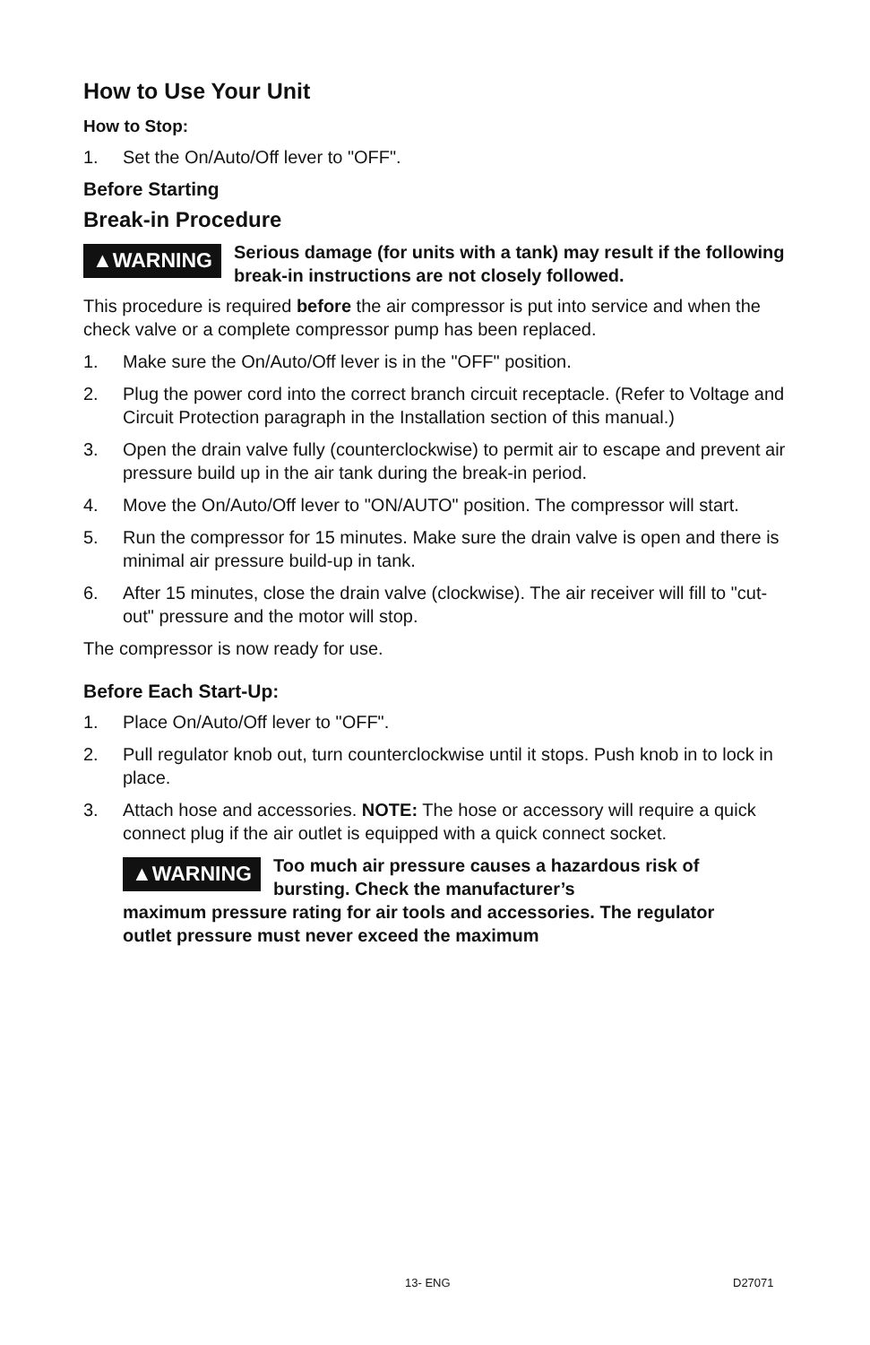How to Use Your Unit
How to Stop:
1. Set the On/Auto/Off lever to "OFF".
Before Starting
Break-in Procedure
▲WARNING Serious damage (for units with a tank) may result if the following break-in instructions are not closely followed.
This procedure is required before the air compressor is put into service and when the check valve or a complete compressor pump has been replaced.
1. Make sure the On/Auto/Off lever is in the "OFF" position.
2. Plug the power cord into the correct branch circuit receptacle. (Refer to Voltage and Circuit Protection paragraph in the Installation section of this manual.)
3. Open the drain valve fully (counterclockwise) to permit air to escape and prevent air pressure build up in the air tank during the break-in period.
4. Move the On/Auto/Off lever to "ON/AUTO" position. The compressor will start.
5. Run the compressor for 15 minutes. Make sure the drain valve is open and there is minimal air pressure build-up in tank.
6. After 15 minutes, close the drain valve (clockwise). The air receiver will fill to "cut-out" pressure and the motor will stop.
The compressor is now ready for use.
Before Each Start-Up:
1. Place On/Auto/Off lever to "OFF".
2. Pull regulator knob out, turn counterclockwise until it stops. Push knob in to lock in place.
3. Attach hose and accessories. NOTE: The hose or accessory will require a quick connect plug if the air outlet is equipped with a quick connect socket.
▲WARNING Too much air pressure causes a hazardous risk of bursting. Check the manufacturer’s
maximum pressure rating for air tools and accessories. The regulator outlet pressure must never exceed the maximum
13- ENG D27071